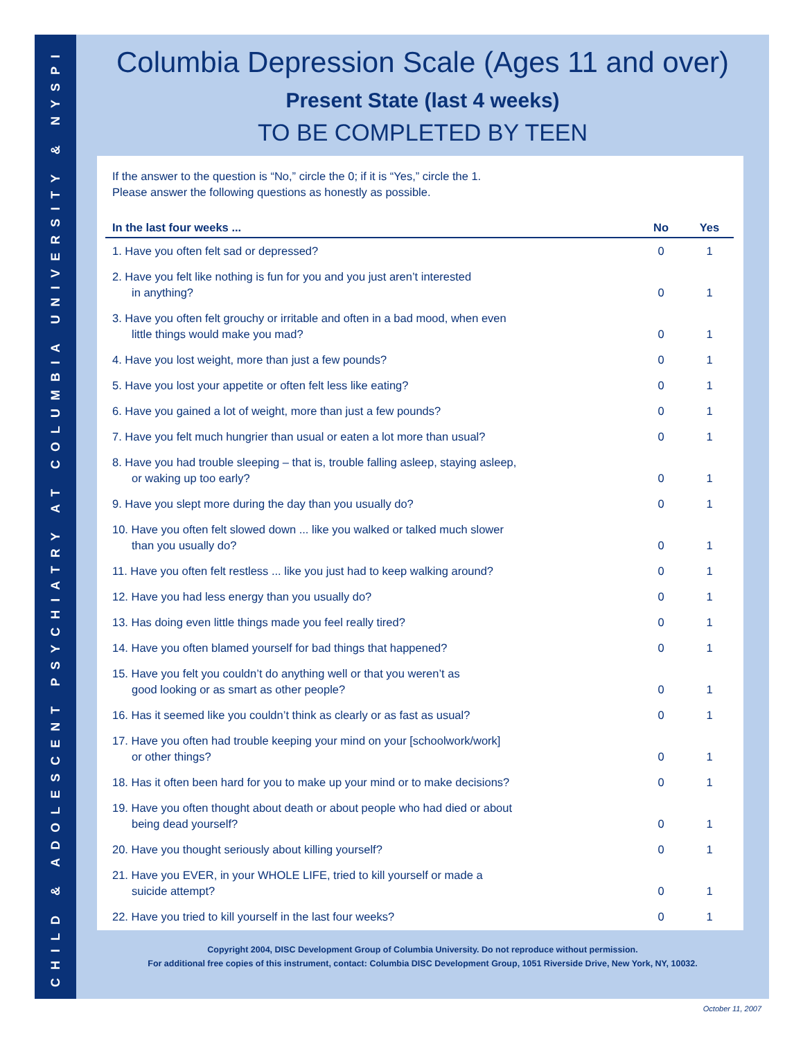CHILD & ADOLESCENT PSYCHIATRY AT COLUMBIA UNIVERSITY & NYSPI
Columbia Depression Scale (Ages 11 and over)
Present State (last 4 weeks)
TO BE COMPLETED BY TEEN
If the answer to the question is “No,” circle the 0; if it is “Yes,” circle the 1.
Please answer the following questions as honestly as possible.
| In the last four weeks ... | No | Yes |
| --- | --- | --- |
| 1. Have you often felt sad or depressed? | 0 | 1 |
| 2. Have you felt like nothing is fun for you and you just aren’t interested in anything? | 0 | 1 |
| 3. Have you often felt grouchy or irritable and often in a bad mood, when even little things would make you mad? | 0 | 1 |
| 4. Have you lost weight, more than just a few pounds? | 0 | 1 |
| 5. Have you lost your appetite or often felt less like eating? | 0 | 1 |
| 6. Have you gained a lot of weight, more than just a few pounds? | 0 | 1 |
| 7. Have you felt much hungrier than usual or eaten a lot more than usual? | 0 | 1 |
| 8. Have you had trouble sleeping – that is, trouble falling asleep, staying asleep, or waking up too early? | 0 | 1 |
| 9. Have you slept more during the day than you usually do? | 0 | 1 |
| 10. Have you often felt slowed down ... like you walked or talked much slower than you usually do? | 0 | 1 |
| 11. Have you often felt restless ... like you just had to keep walking around? | 0 | 1 |
| 12. Have you had less energy than you usually do? | 0 | 1 |
| 13. Has doing even little things made you feel really tired? | 0 | 1 |
| 14. Have you often blamed yourself for bad things that happened? | 0 | 1 |
| 15. Have you felt you couldn’t do anything well or that you weren’t as good looking or as smart as other people? | 0 | 1 |
| 16. Has it seemed like you couldn’t think as clearly or as fast as usual? | 0 | 1 |
| 17. Have you often had trouble keeping your mind on your [schoolwork/work] or other things? | 0 | 1 |
| 18. Has it often been hard for you to make up your mind or to make decisions? | 0 | 1 |
| 19. Have you often thought about death or about people who had died or about being dead yourself? | 0 | 1 |
| 20. Have you thought seriously about killing yourself? | 0 | 1 |
| 21. Have you EVER, in your WHOLE LIFE, tried to kill yourself or made a suicide attempt? | 0 | 1 |
| 22. Have you tried to kill yourself in the last four weeks? | 0 | 1 |
Copyright 2004, DISC Development Group of Columbia University. Do not reproduce without permission.
For additional free copies of this instrument, contact: Columbia DISC Development Group, 1051 Riverside Drive, New York, NY, 10032.
October 11, 2007